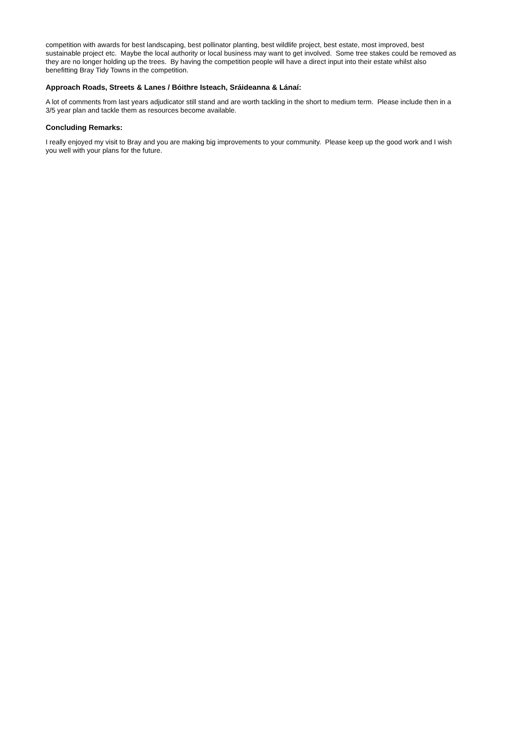competition with awards for best landscaping, best pollinator planting, best wildlife project, best estate, most improved, best sustainable project etc. Maybe the local authority or local business may want to get involved. Some tree stakes could be removed as they are no longer holding up the trees. By having the competition people will have a direct input into their estate whilst also benefitting Bray Tidy Towns in the competition.
Approach Roads, Streets & Lanes / Bóithre Isteach, Sráideanna & Lánaí:
A lot of comments from last years adjudicator still stand and are worth tackling in the short to medium term. Please include then in a 3/5 year plan and tackle them as resources become available.
Concluding Remarks:
I really enjoyed my visit to Bray and you are making big improvements to your community. Please keep up the good work and I wish you well with your plans for the future.